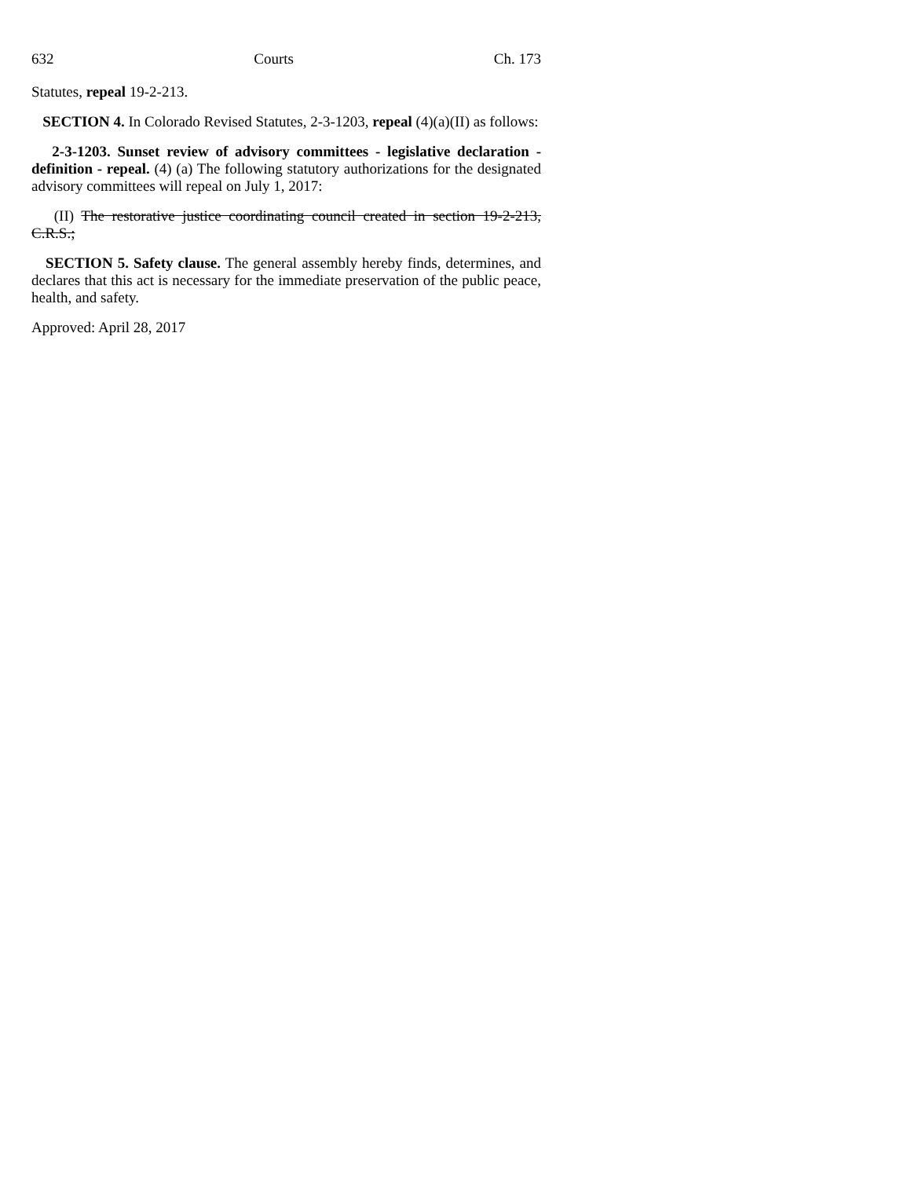632 Courts Ch. 173
Statutes, repeal 19-2-213.
SECTION 4. In Colorado Revised Statutes, 2-3-1203, repeal (4)(a)(II) as follows:
2-3-1203. Sunset review of advisory committees - legislative declaration - definition - repeal. (4) (a) The following statutory authorizations for the designated advisory committees will repeal on July 1, 2017:
(II) The restorative justice coordinating council created in section 19-2-213, C.R.S.;
SECTION 5. Safety clause. The general assembly hereby finds, determines, and declares that this act is necessary for the immediate preservation of the public peace, health, and safety.
Approved: April 28, 2017